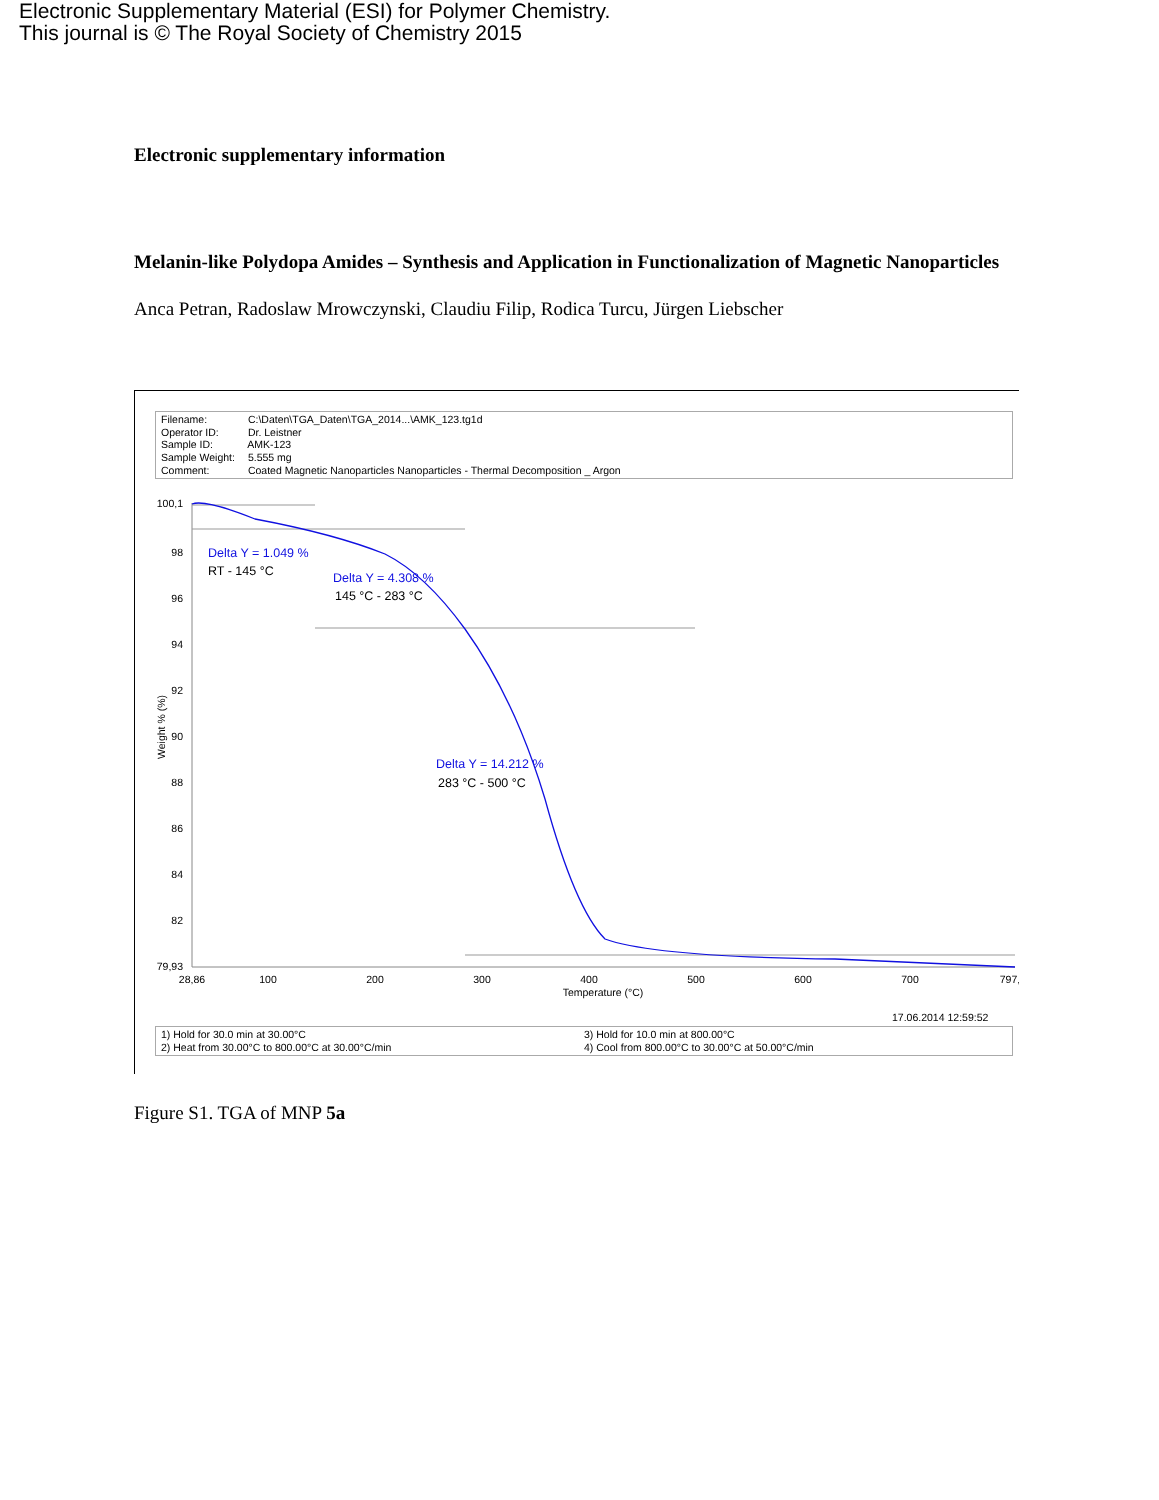Electronic Supplementary Material (ESI) for Polymer Chemistry.
This journal is © The Royal Society of Chemistry 2015
Electronic supplementary information
Melanin-like Polydopa Amides – Synthesis and Application in Functionalization of Magnetic Nanoparticles
Anca Petran, Radoslaw Mrowczynski, Claudiu Filip, Rodica Turcu, Jürgen Liebscher
Filename: C:\Daten\TGA_Daten\TGA_2014...\AMK_123.tg1d
Operator ID: Dr. Leistner
Sample ID: AMK-123
Sample Weight: 5.555 mg
Comment: Coated Magnetic Nanoparticles Nanoparticles - Thermal Decomposition _ Argon
100,1
98
96
94
92
90
88
86
84
82
79,93
Weight % (%)
28,86
100
200
300
400
500
600
700
797,
Temperature (°C)
Delta Y = 1.049 %
RT - 145 °C
Delta Y = 4.308 %
145 °C - 283 °C
Delta Y = 14.212 %
283 °C - 500 °C
17.06.2014 12:59:52
1) Hold for 30.0 min at 30.00°C
2) Heat from 30.00°C to 800.00°C at 30.00°C/min
3) Hold for 10.0 min at 800.00°C
4) Cool from 800.00°C to 30.00°C at 50.00°C/min
Figure S1. TGA of MNP 5a